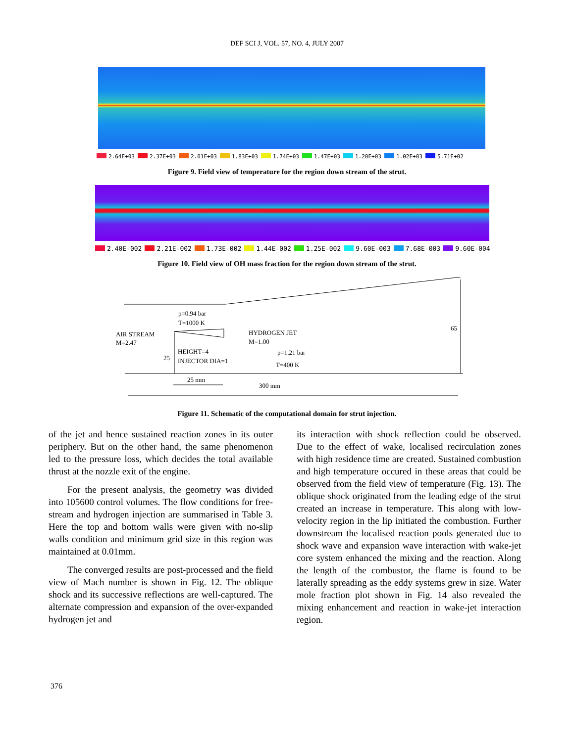DEF SCI J, VOL. 57, NO. 4, JULY 2007
2.64E+03 2.37E+03 2.01E+03 1.83E+03 1.74E+03 1.47E+03 1.20E+03 1.02E+03 5.71E+02
Figure 9. Field view of temperature for the region down stream of the strut.
2.40E-002 2.21E-002 1.73E-002 1.44E-002 1.25E-002 9.60E-003 7.68E-003 9.60E-004
Figure 10. Field view of OH mass fraction for the region down stream of the strut.
p=0.94 bar
T=1000 K
AIR STREAM
M=2.47
HYDROGEN JET
M=1.00
65
25
HEIGHT=4
INJECTOR DIA=1
p=1.21 bar
T=400 K
25 mm
300 mm
Figure 11. Schematic of the computational domain for strut injection.
of the jet and hence sustained reaction zones in its outer periphery. But on the other hand, the same phenomenon led to the pressure loss, which decides the total available thrust at the nozzle exit of the engine.
For the present analysis, the geometry was divided into 105600 control volumes. The flow conditions for free-stream and hydrogen injection are summarised in Table 3. Here the top and bottom walls were given with no-slip walls condition and minimum grid size in this region was maintained at 0.01mm.
The converged results are post-processed and the field view of Mach number is shown in Fig. 12. The oblique shock and its successive reflections are well-captured. The alternate compression and expansion of the over-expanded hydrogen jet and
its interaction with shock reflection could be observed. Due to the effect of wake, localised recirculation zones with high residence time are created. Sustained combustion and high temperature occured in these areas that could be observed from the field view of temperature (Fig. 13). The oblique shock originated from the leading edge of the strut created an increase in temperature. This along with low-velocity region in the lip initiated the combustion. Further downstream the localised reaction pools generated due to shock wave and expansion wave interaction with wake-jet core system enhanced the mixing and the reaction. Along the length of the combustor, the flame is found to be laterally spreading as the eddy systems grew in size. Water mole fraction plot shown in Fig. 14 also revealed the mixing enhancement and reaction in wake-jet interaction region.
376